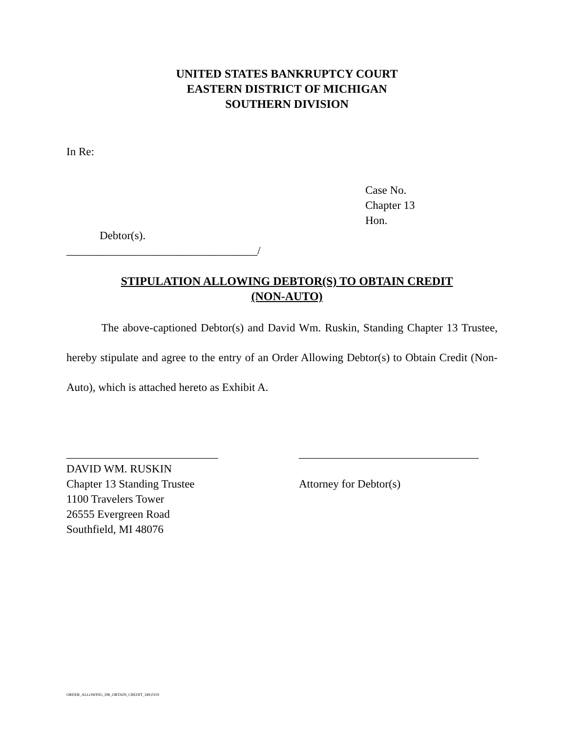UNITED STATES BANKRUPTCY COURT
EASTERN DISTRICT OF MICHIGAN
SOUTHERN DIVISION
In Re:
Case No.
Chapter 13
Hon.
Debtor(s).
__________________________________/
STIPULATION ALLOWING DEBTOR(S) TO OBTAIN CREDIT
(NON-AUTO)
The above-captioned Debtor(s) and David Wm. Ruskin, Standing Chapter 13 Trustee, hereby stipulate and agree to the entry of an Order Allowing Debtor(s) to Obtain Credit (Non-Auto), which is attached hereto as Exhibit A.
___________________________ DAVID WM. RUSKIN Chapter 13 Standing Trustee 1100 Travelers Tower 26555 Evergreen Road Southfield, MI 48076
________________________________ Attorney for Debtor(s)
ORDER_ALLOWING_DR_OBTAIN_CREDIT_349.0319